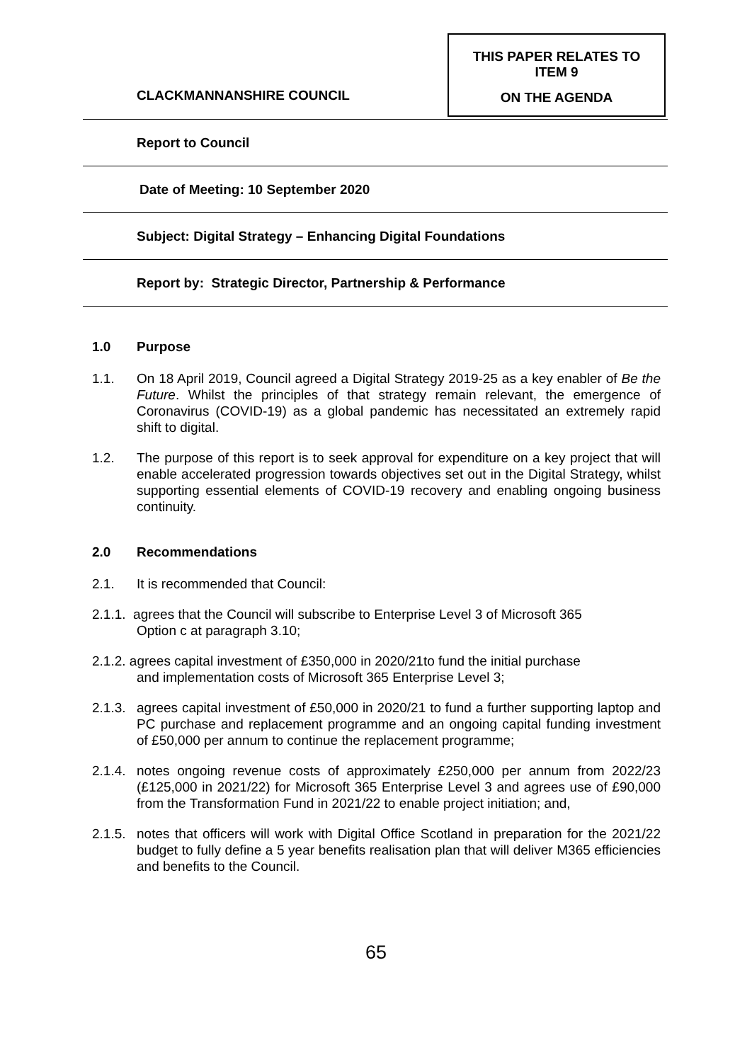THIS PAPER RELATES TO
ITEM 9
ON THE AGENDA
CLACKMANNANSHIRE COUNCIL
Report to Council
Date of Meeting: 10 September 2020
Subject: Digital Strategy – Enhancing Digital Foundations
Report by: Strategic Director, Partnership & Performance
1.0 Purpose
1.1. On 18 April 2019, Council agreed a Digital Strategy 2019-25 as a key enabler of Be the Future. Whilst the principles of that strategy remain relevant, the emergence of Coronavirus (COVID-19) as a global pandemic has necessitated an extremely rapid shift to digital.
1.2. The purpose of this report is to seek approval for expenditure on a key project that will enable accelerated progression towards objectives set out in the Digital Strategy, whilst supporting essential elements of COVID-19 recovery and enabling ongoing business continuity.
2.0 Recommendations
2.1. It is recommended that Council:
2.1.1. agrees that the Council will subscribe to Enterprise Level 3 of Microsoft 365
Option c at paragraph 3.10;
2.1.2. agrees capital investment of £350,000 in 2020/21to fund the initial purchase
and implementation costs of Microsoft 365 Enterprise Level 3;
2.1.3. agrees capital investment of £50,000 in 2020/21 to fund a further supporting laptop and PC purchase and replacement programme and an ongoing capital funding investment of £50,000 per annum to continue the replacement programme;
2.1.4. notes ongoing revenue costs of approximately £250,000 per annum from 2022/23 (£125,000 in 2021/22) for Microsoft 365 Enterprise Level 3 and agrees use of £90,000 from the Transformation Fund in 2021/22 to enable project initiation; and,
2.1.5. notes that officers will work with Digital Office Scotland in preparation for the 2021/22 budget to fully define a 5 year benefits realisation plan that will deliver M365 efficiencies and benefits to the Council.
65